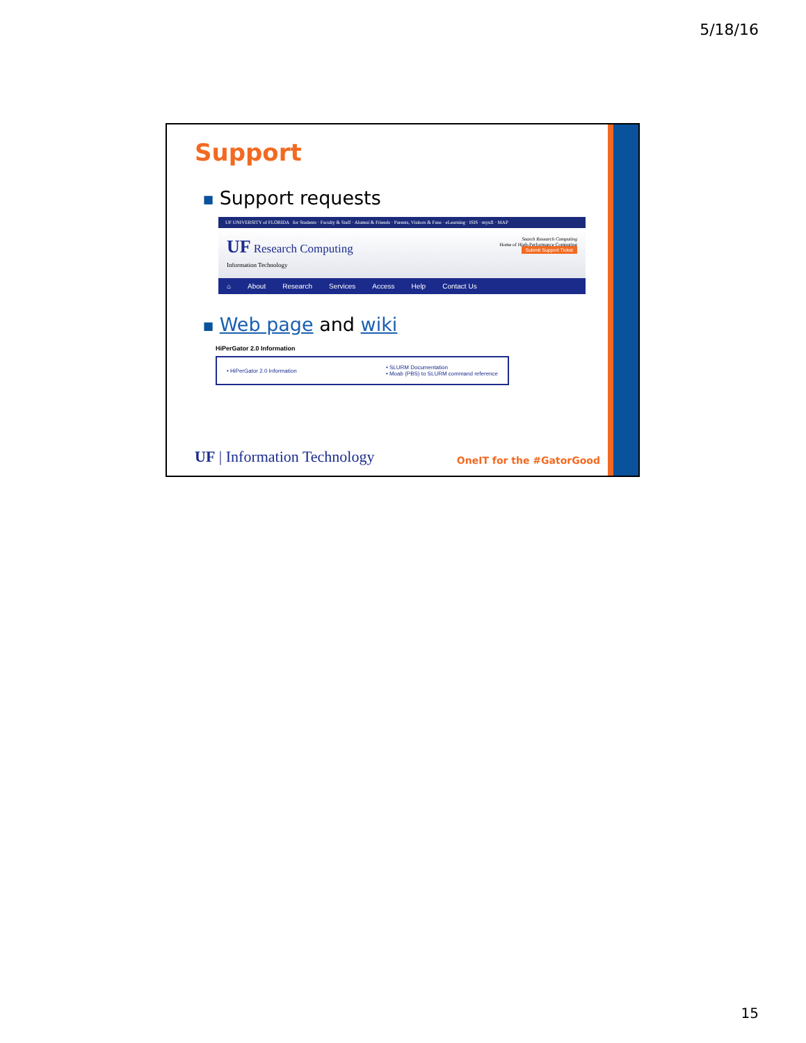5/18/16
Support
■ Support requests
UF UNIVERSITY of FLORIDA for Students · Faculty & Staff · Alumni & Friends · Parents, Visitors & Fans · eLearning · ISIS · myufl · MAP
UF Research Computing
Information Technology
Search Research Computing
Home of High-Performance Computing
Submit Support Ticket
⌂ About Research Services Access Help Contact Us
■ Web page and wiki
HiPerGator 2.0 Information
• HiPerGator 2.0 Information • SLURM Documentation
• Moab (PBS) to SLURM command reference
UF | Information Technology
OneIT for the #GatorGood
15